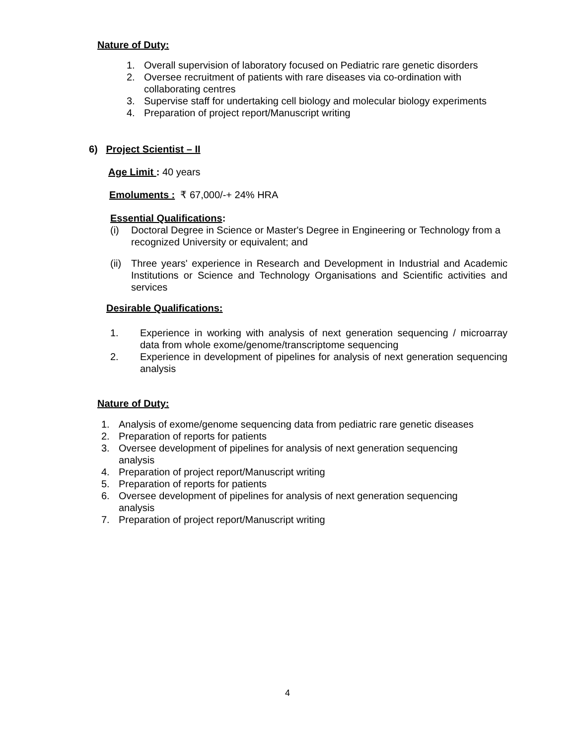Nature of Duty:
1. Overall supervision of laboratory focused on Pediatric rare genetic disorders
2. Oversee recruitment of patients with rare diseases via co-ordination with collaborating centres
3. Supervise staff for undertaking cell biology and molecular biology experiments
4. Preparation of project report/Manuscript writing
6) Project Scientist – II
Age Limit : 40 years
Emoluments : ₹ 67,000/-+ 24% HRA
Essential Qualifications:
(i) Doctoral Degree in Science or Master's Degree in Engineering or Technology from a recognized University or equivalent; and
(ii) Three years' experience in Research and Development in Industrial and Academic Institutions or Science and Technology Organisations and Scientific activities and services
Desirable Qualifications:
1. Experience in working with analysis of next generation sequencing / microarray data from whole exome/genome/transcriptome sequencing
2. Experience in development of pipelines for analysis of next generation sequencing analysis
Nature of Duty:
1. Analysis of exome/genome sequencing data from pediatric rare genetic diseases
2. Preparation of reports for patients
3. Oversee development of pipelines for analysis of next generation sequencing analysis
4. Preparation of project report/Manuscript writing
5. Preparation of reports for patients
6. Oversee development of pipelines for analysis of next generation sequencing analysis
7. Preparation of project report/Manuscript writing
4